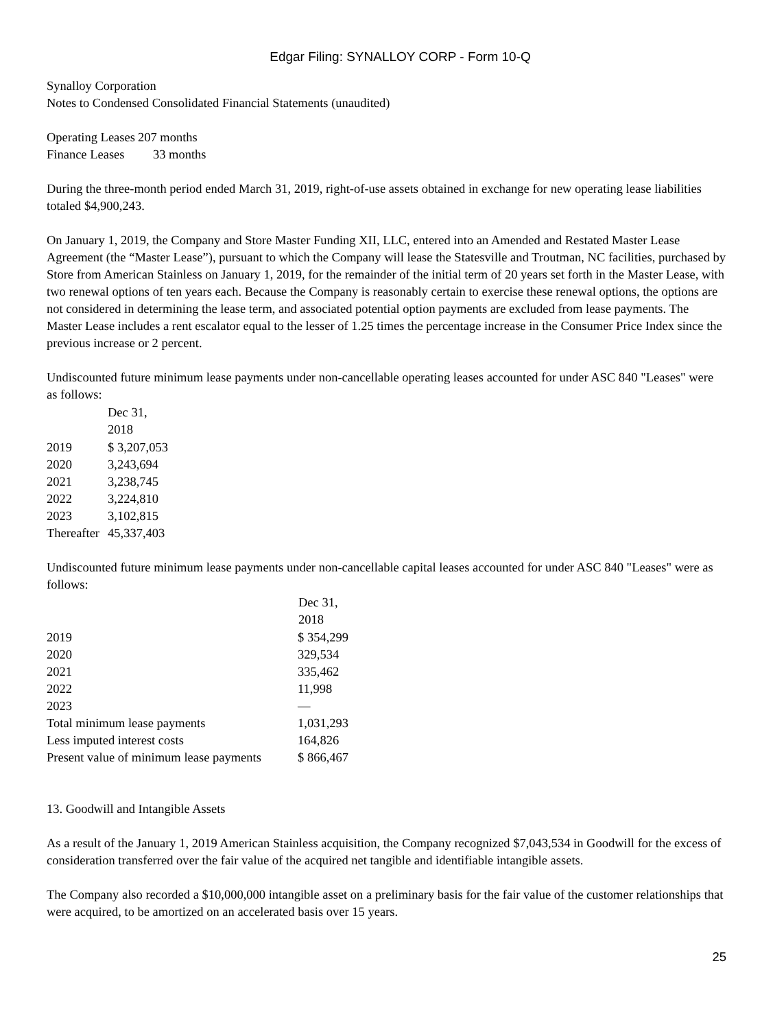Edgar Filing: SYNALLOY CORP - Form 10-Q
Synalloy Corporation
Notes to Condensed Consolidated Financial Statements (unaudited)
| Operating Leases | 207 months |
| Finance Leases | 33 months |
During the three-month period ended March 31, 2019, right-of-use assets obtained in exchange for new operating lease liabilities totaled $4,900,243.
On January 1, 2019, the Company and Store Master Funding XII, LLC, entered into an Amended and Restated Master Lease Agreement (the “Master Lease”), pursuant to which the Company will lease the Statesville and Troutman, NC facilities, purchased by Store from American Stainless on January 1, 2019, for the remainder of the initial term of 20 years set forth in the Master Lease, with two renewal options of ten years each. Because the Company is reasonably certain to exercise these renewal options, the options are not considered in determining the lease term, and associated potential option payments are excluded from lease payments. The Master Lease includes a rent escalator equal to the lesser of 1.25 times the percentage increase in the Consumer Price Index since the previous increase or 2 percent.
Undiscounted future minimum lease payments under non-cancellable operating leases accounted for under ASC 840 "Leases" were as follows:
| | Dec 31, 2018 |
| --- | --- |
| 2019 | $ 3,207,053 |
| 2020 | 3,243,694 |
| 2021 | 3,238,745 |
| 2022 | 3,224,810 |
| 2023 | 3,102,815 |
| Thereafter | 45,337,403 |
Undiscounted future minimum lease payments under non-cancellable capital leases accounted for under ASC 840 "Leases" were as follows:
| | Dec 31, 2018 |
| --- | --- |
| 2019 | $ 354,299 |
| 2020 | 329,534 |
| 2021 | 335,462 |
| 2022 | 11,998 |
| 2023 | — |
| Total minimum lease payments | 1,031,293 |
| Less imputed interest costs | 164,826 |
| Present value of minimum lease payments | $ 866,467 |
13. Goodwill and Intangible Assets
As a result of the January 1, 2019 American Stainless acquisition, the Company recognized $7,043,534 in Goodwill for the excess of consideration transferred over the fair value of the acquired net tangible and identifiable intangible assets.
The Company also recorded a $10,000,000 intangible asset on a preliminary basis for the fair value of the customer relationships that were acquired, to be amortized on an accelerated basis over 15 years.
25